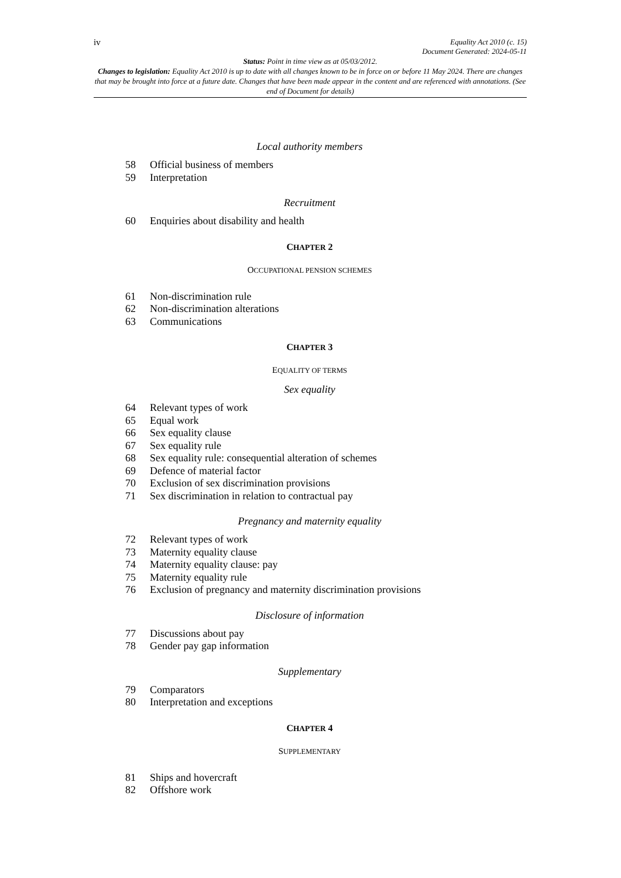iv
Equality Act 2010 (c. 15)
Document Generated: 2024-05-11
Status: Point in time view as at 05/03/2012.
Changes to legislation: Equality Act 2010 is up to date with all changes known to be in force on or before 11 May 2024. There are changes that may be brought into force at a future date. Changes that have been made appear in the content and are referenced with annotations. (See end of Document for details)
Local authority members
58 Official business of members
59 Interpretation
Recruitment
60 Enquiries about disability and health
CHAPTER 2
OCCUPATIONAL PENSION SCHEMES
61 Non-discrimination rule
62 Non-discrimination alterations
63 Communications
CHAPTER 3
EQUALITY OF TERMS
Sex equality
64 Relevant types of work
65 Equal work
66 Sex equality clause
67 Sex equality rule
68 Sex equality rule: consequential alteration of schemes
69 Defence of material factor
70 Exclusion of sex discrimination provisions
71 Sex discrimination in relation to contractual pay
Pregnancy and maternity equality
72 Relevant types of work
73 Maternity equality clause
74 Maternity equality clause: pay
75 Maternity equality rule
76 Exclusion of pregnancy and maternity discrimination provisions
Disclosure of information
77 Discussions about pay
78 Gender pay gap information
Supplementary
79 Comparators
80 Interpretation and exceptions
CHAPTER 4
SUPPLEMENTARY
81 Ships and hovercraft
82 Offshore work